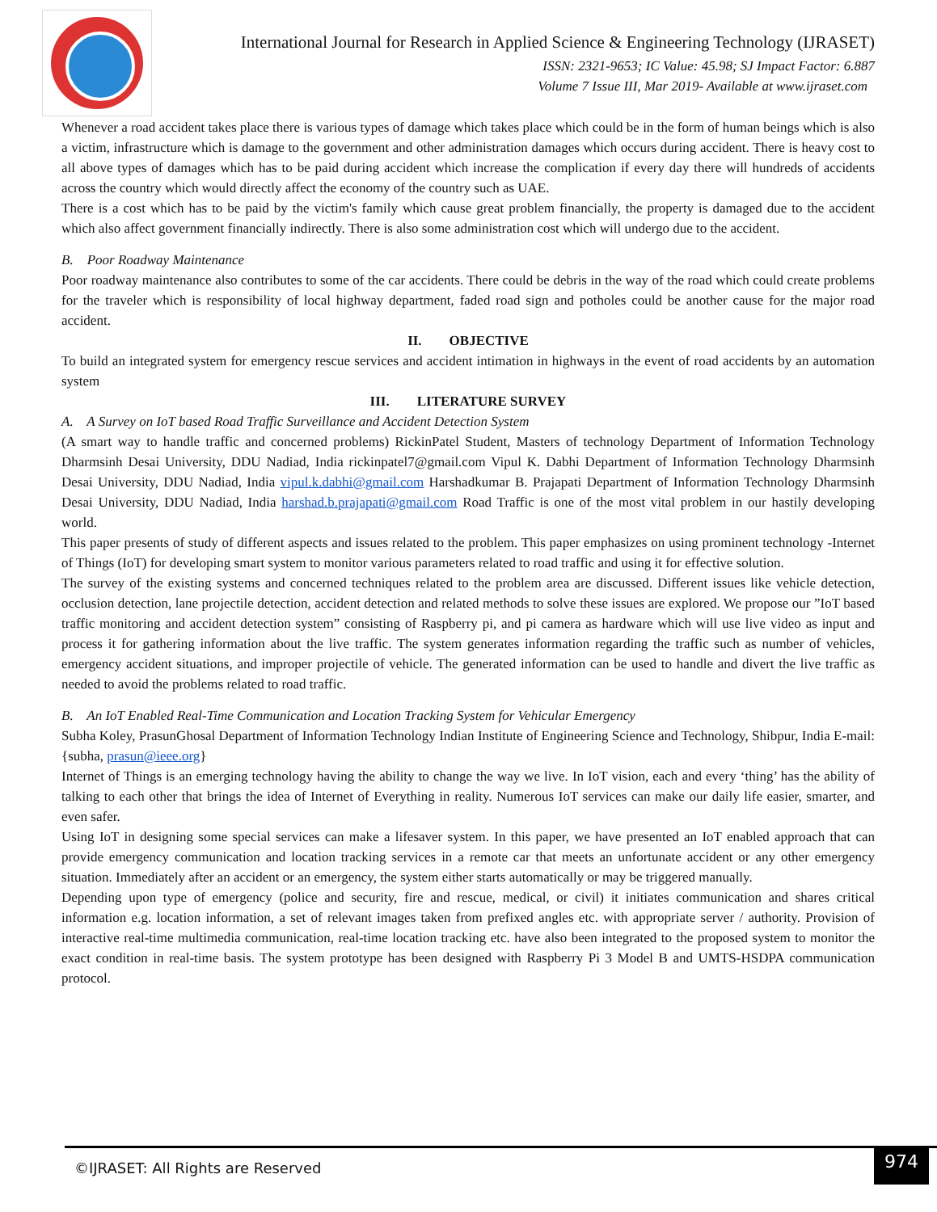International Journal for Research in Applied Science & Engineering Technology (IJRASET)
ISSN: 2321-9653; IC Value: 45.98; SJ Impact Factor: 6.887
Volume 7 Issue III, Mar 2019- Available at www.ijraset.com
Whenever a road accident takes place there is various types of damage which takes place which could be in the form of human beings which is also a victim, infrastructure which is damage to the government and other administration damages which occurs during accident. There is heavy cost to all above types of damages which has to be paid during accident which increase the complication if every day there will hundreds of accidents across the country which would directly affect the economy of the country such as UAE.
There is a cost which has to be paid by the victim's family which cause great problem financially, the property is damaged due to the accident which also affect government financially indirectly. There is also some administration cost which will undergo due to the accident.
B. Poor Roadway Maintenance
Poor roadway maintenance also contributes to some of the car accidents. There could be debris in the way of the road which could create problems for the traveler which is responsibility of local highway department, faded road sign and potholes could be another cause for the major road accident.
II. OBJECTIVE
To build an integrated system for emergency rescue services and accident intimation in highways in the event of road accidents by an automation system
III. LITERATURE SURVEY
A. A Survey on IoT based Road Traffic Surveillance and Accident Detection System
(A smart way to handle traffic and concerned problems) RickinPatel Student, Masters of technology Department of Information Technology Dharmsinh Desai University, DDU Nadiad, India rickinpatel7@gmail.com Vipul K. Dabhi Department of Information Technology Dharmsinh Desai University, DDU Nadiad, India vipul.k.dabhi@gmail.com Harshadkumar B. Prajapati Department of Information Technology Dharmsinh Desai University, DDU Nadiad, India harshad.b.prajapati@gmail.com Road Traffic is one of the most vital problem in our hastily developing world.
This paper presents of study of different aspects and issues related to the problem. This paper emphasizes on using prominent technology -Internet of Things (IoT) for developing smart system to monitor various parameters related to road traffic and using it for effective solution.
The survey of the existing systems and concerned techniques related to the problem area are discussed. Different issues like vehicle detection, occlusion detection, lane projectile detection, accident detection and related methods to solve these issues are explored. We propose our ”IoT based traffic monitoring and accident detection system” consisting of Raspberry pi, and pi camera as hardware which will use live video as input and process it for gathering information about the live traffic. The system generates information regarding the traffic such as number of vehicles, emergency accident situations, and improper projectile of vehicle. The generated information can be used to handle and divert the live traffic as needed to avoid the problems related to road traffic.
B. An IoT Enabled Real-Time Communication and Location Tracking System for Vehicular Emergency
Subha Koley, PrasunGhosal Department of Information Technology Indian Institute of Engineering Science and Technology, Shibpur, India E-mail: {subha, prasun@ieee.org}
Internet of Things is an emerging technology having the ability to change the way we live. In IoT vision, each and every ‘thing’ has the ability of talking to each other that brings the idea of Internet of Everything in reality. Numerous IoT services can make our daily life easier, smarter, and even safer.
Using IoT in designing some special services can make a lifesaver system. In this paper, we have presented an IoT enabled approach that can provide emergency communication and location tracking services in a remote car that meets an unfortunate accident or any other emergency situation. Immediately after an accident or an emergency, the system either starts automatically or may be triggered manually.
Depending upon type of emergency (police and security, fire and rescue, medical, or civil) it initiates communication and shares critical information e.g. location information, a set of relevant images taken from prefixed angles etc. with appropriate server / authority. Provision of interactive real-time multimedia communication, real-time location tracking etc. have also been integrated to the proposed system to monitor the exact condition in real-time basis. The system prototype has been designed with Raspberry Pi 3 Model B and UMTS-HSDPA communication protocol.
©IJRASET: All Rights are Reserved
974